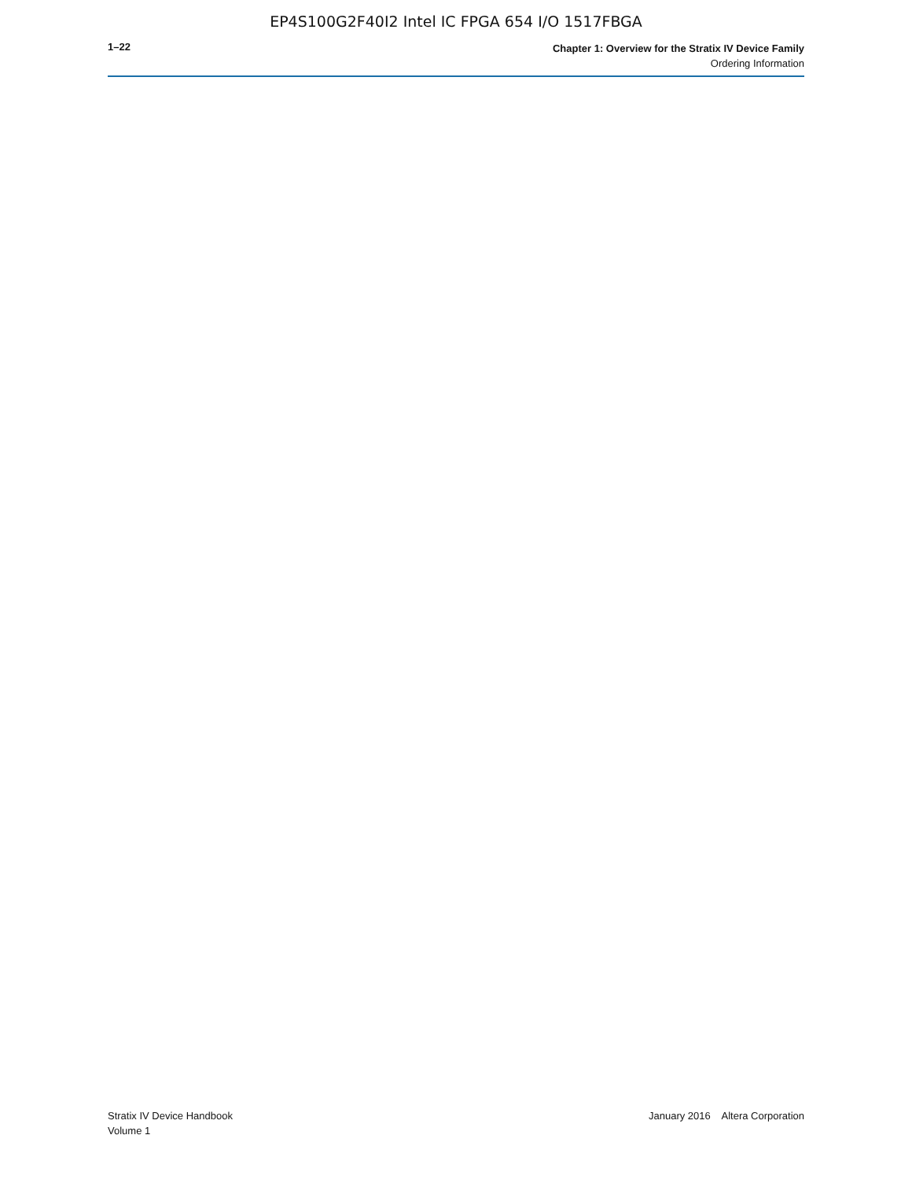EP4S100G2F40I2 Intel IC FPGA 654 I/O 1517FBGA
1–22
Chapter 1: Overview for the Stratix IV Device Family
Ordering Information
Stratix IV Device Handbook
Volume 1
January 2016 Altera Corporation